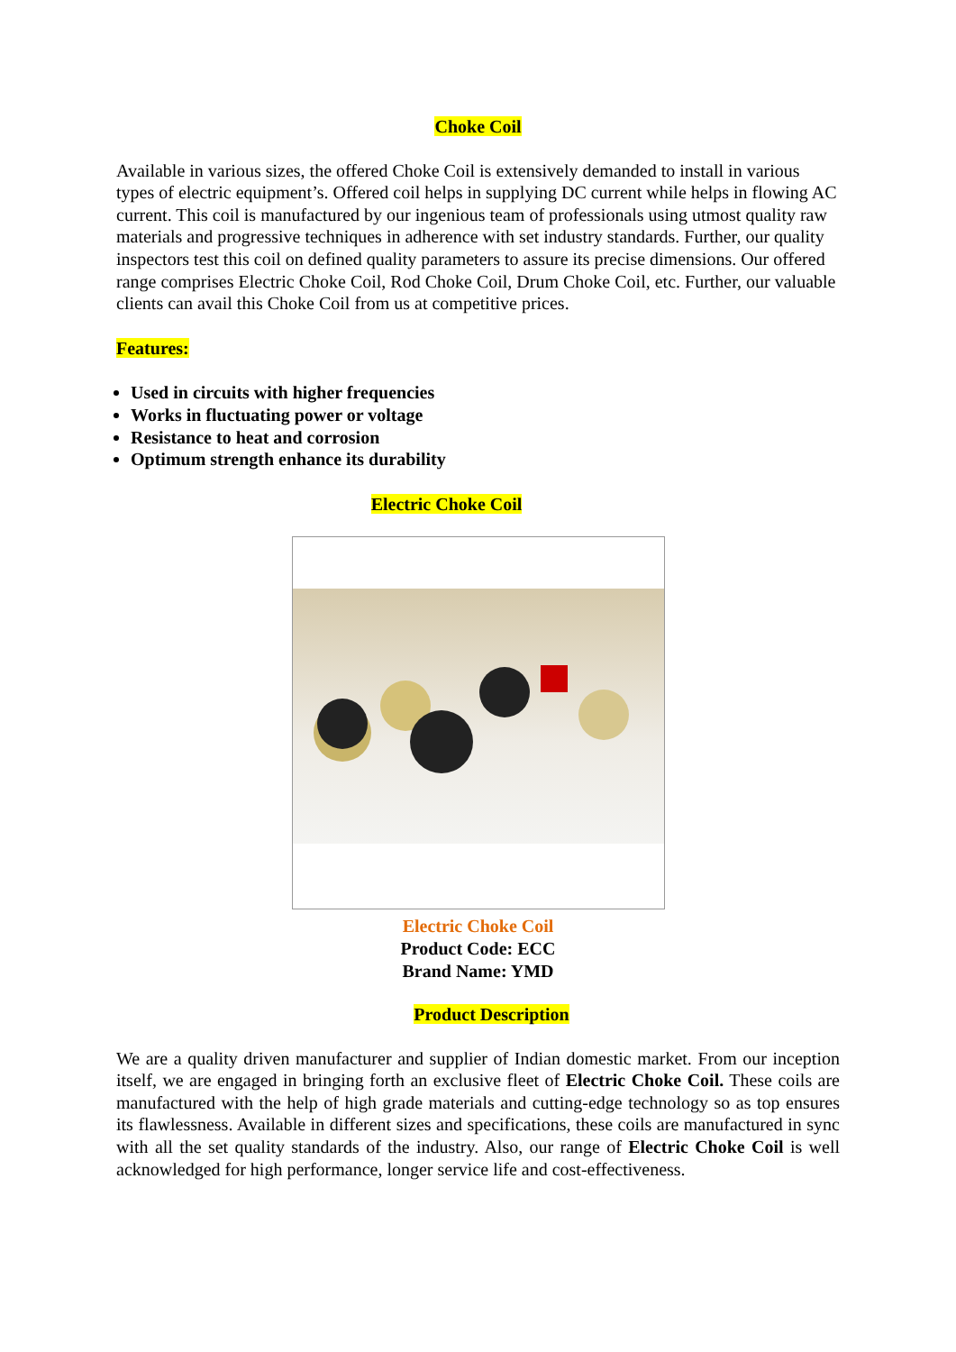Choke Coil
Available in various sizes, the offered Choke Coil is extensively demanded to install in various types of electric equipment’s. Offered coil helps in supplying DC current while helps in flowing AC current. This coil is manufactured by our ingenious team of professionals using utmost quality raw materials and progressive techniques in adherence with set industry standards. Further, our quality inspectors test this coil on defined quality parameters to assure its precise dimensions. Our offered range comprises Electric Choke Coil, Rod Choke Coil, Drum Choke Coil, etc. Further, our valuable clients can avail this Choke Coil from us at competitive prices.
Features:
Used in circuits with higher frequencies
Works in fluctuating power or voltage
Resistance to heat and corrosion
Optimum strength enhance its durability
Electric Choke Coil
Electric Choke Coil
Product Code: ECC
Brand Name: YMD
Product Description
We are a quality driven manufacturer and supplier of Indian domestic market. From our inception itself, we are engaged in bringing forth an exclusive fleet of Electric Choke Coil. These coils are manufactured with the help of high grade materials and cutting-edge technology so as top ensures its flawlessness. Available in different sizes and specifications, these coils are manufactured in sync with all the set quality standards of the industry. Also, our range of Electric Choke Coil is well acknowledged for high performance, longer service life and cost-effectiveness.